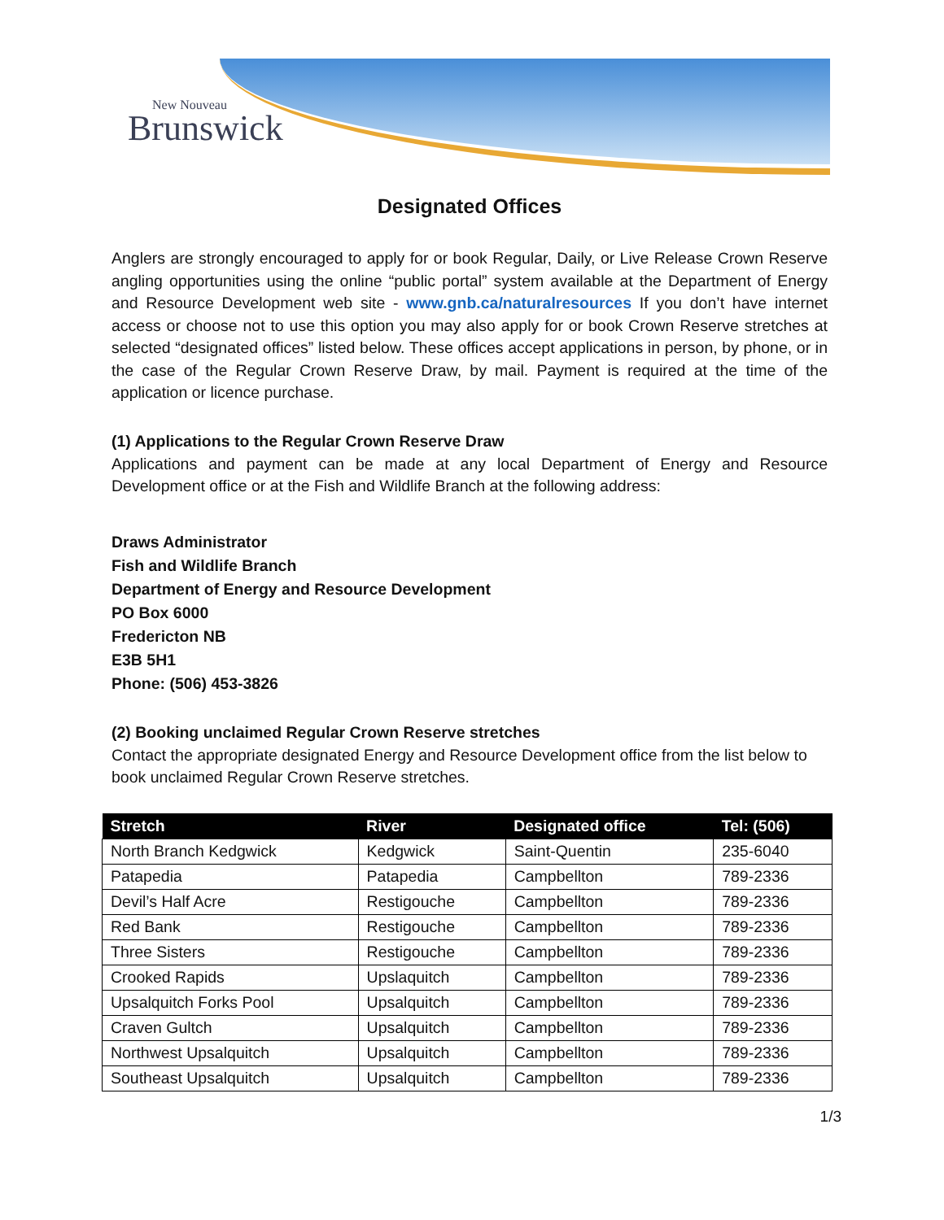New Nouveau
Brunswick
Designated Offices
Anglers are strongly encouraged to apply for or book Regular, Daily, or Live Release Crown Reserve angling opportunities using the online “public portal” system available at the Department of Energy and Resource Development web site - www.gnb.ca/naturalresources If you don’t have internet access or choose not to use this option you may also apply for or book Crown Reserve stretches at selected “designated offices” listed below. These offices accept applications in person, by phone, or in the case of the Regular Crown Reserve Draw, by mail. Payment is required at the time of the application or licence purchase.
(1) Applications to the Regular Crown Reserve Draw
Applications and payment can be made at any local Department of Energy and Resource Development office or at the Fish and Wildlife Branch at the following address:
Draws Administrator
Fish and Wildlife Branch
Department of Energy and Resource Development
PO Box 6000
Fredericton NB
E3B 5H1
Phone: (506) 453-3826
(2) Booking unclaimed Regular Crown Reserve stretches
Contact the appropriate designated Energy and Resource Development office from the list below to book unclaimed Regular Crown Reserve stretches.
| Stretch | River | Designated office | Tel: (506) |
| --- | --- | --- | --- |
| North Branch Kedgwick | Kedgwick | Saint-Quentin | 235-6040 |
| Patapedia | Patapedia | Campbellton | 789-2336 |
| Devil’s Half Acre | Restigouche | Campbellton | 789-2336 |
| Red Bank | Restigouche | Campbellton | 789-2336 |
| Three Sisters | Restigouche | Campbellton | 789-2336 |
| Crooked Rapids | Upslaquitch | Campbellton | 789-2336 |
| Upsalquitch Forks Pool | Upsalquitch | Campbellton | 789-2336 |
| Craven Gultch | Upsalquitch | Campbellton | 789-2336 |
| Northwest Upsalquitch | Upsalquitch | Campbellton | 789-2336 |
| Southeast Upsalquitch | Upsalquitch | Campbellton | 789-2336 |
1/3